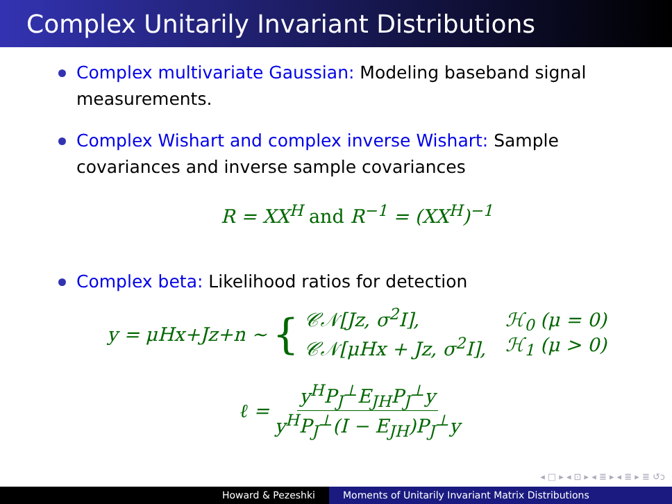Complex Unitarily Invariant Distributions
Complex multivariate Gaussian: Modeling baseband signal measurements.
Complex Wishart and complex inverse Wishart: Sample covariances and inverse sample covariances
R = XX<sup>H</sup> and R<sup>−1</sup> = (XX<sup>H</sup>)<sup>−1</sup>
Complex beta: Likelihood ratios for detection
y = μHx+Jz+n ∼ { 𝒞𝒩[Jz, σ<sup>2</sup>I],
𝒞𝒩[μHx + Jz, σ<sup>2</sup>I], ℋ<sub>0</sub> (μ = 0)
ℋ<sub>1</sub> (μ > 0)
ℓ = y<sup>H</sup>P<sub>J</sub><sup>⊥</sup>E<sub>JH</sub>P<sub>J</sub><sup>⊥</sup>y y<sup>H</sup>P<sub>J</sub><sup>⊥</sup>(I − E<sub>JH</sub>)P<sub>J</sub><sup>⊥</sup>y
◂ □ ▸ ◂ ⊡ ▸ ◂ ≣ ▸ ◂ ≣ ▸ ≣ ↺ↄ
Howard & Pezeshki Moments of Unitarily Invariant Matrix Distributions